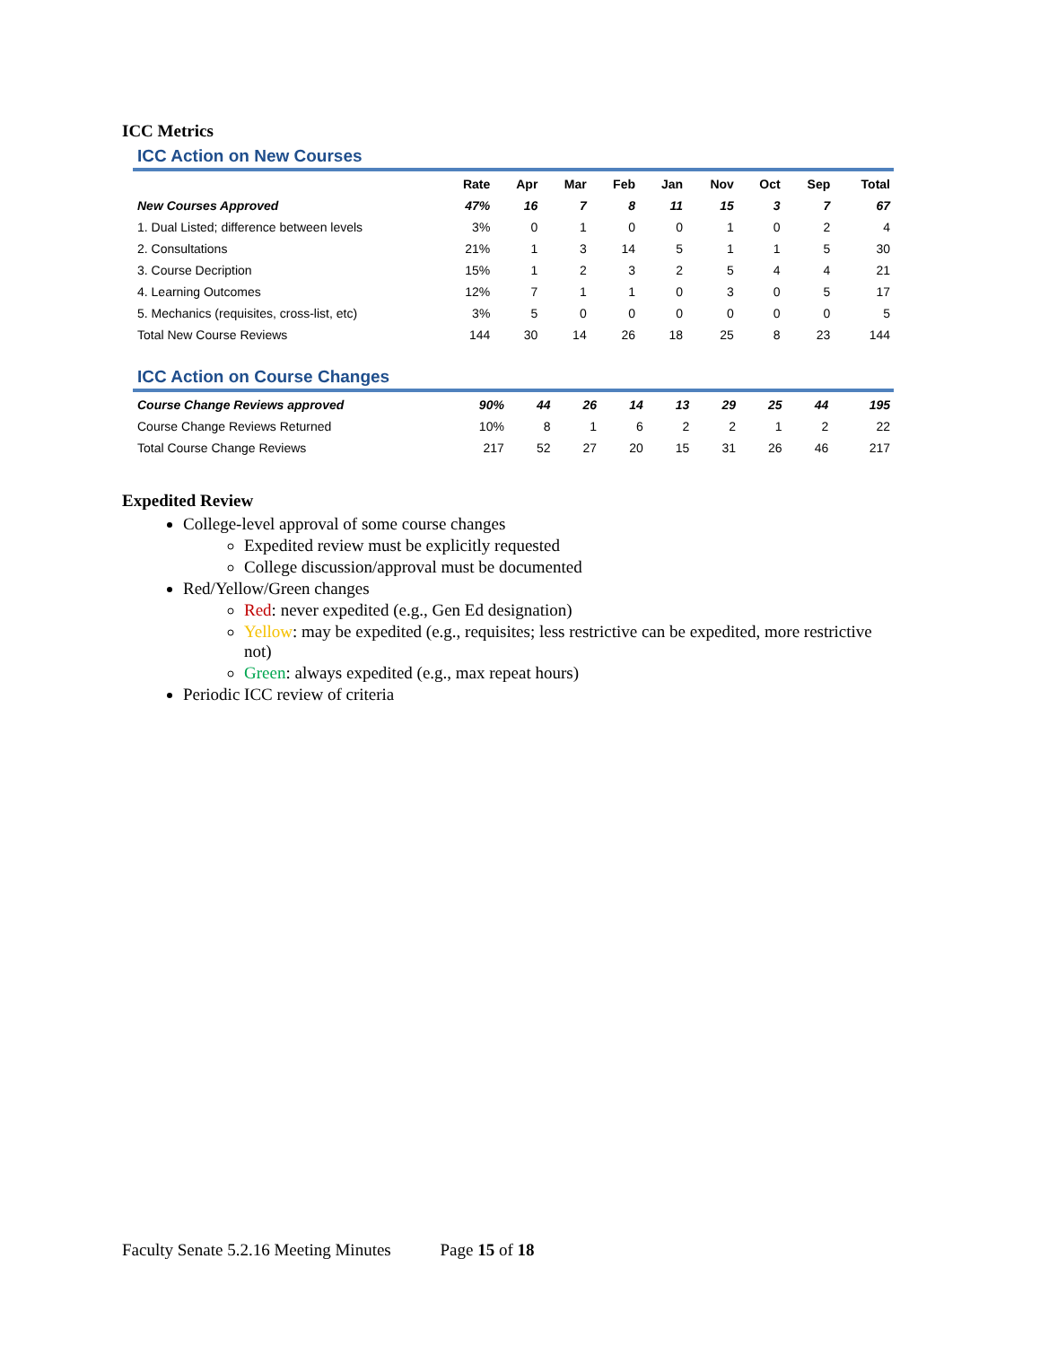ICC Metrics
ICC Action on New Courses
| | Rate | Apr | Mar | Feb | Jan | Nov | Oct | Sep | Total |
| --- | --- | --- | --- | --- | --- | --- | --- | --- | --- |
| New Courses Approved | 47% | 16 | 7 | 8 | 11 | 15 | 3 | 7 | 67 |
| 1. Dual Listed; difference between levels | 3% | 0 | 1 | 0 | 0 | 1 | 0 | 2 | 4 |
| 2. Consultations | 21% | 1 | 3 | 14 | 5 | 1 | 1 | 5 | 30 |
| 3. Course Decription | 15% | 1 | 2 | 3 | 2 | 5 | 4 | 4 | 21 |
| 4. Learning Outcomes | 12% | 7 | 1 | 1 | 0 | 3 | 0 | 5 | 17 |
| 5. Mechanics (requisites, cross-list, etc) | 3% | 5 | 0 | 0 | 0 | 0 | 0 | 0 | 5 |
| Total New Course Reviews | 144 | 30 | 14 | 26 | 18 | 25 | 8 | 23 | 144 |
ICC Action on Course Changes
| Course Change Reviews approved | 90% | 44 | 26 | 14 | 13 | 29 | 25 | 44 | 195 |
| Course Change Reviews Returned | 10% | 8 | 1 | 6 | 2 | 2 | 1 | 2 | 22 |
| Total Course Change Reviews | 217 | 52 | 27 | 20 | 15 | 31 | 26 | 46 | 217 |
Expedited Review
College-level approval of some course changes
Expedited review must be explicitly requested
College discussion/approval must be documented
Red/Yellow/Green changes
Red: never expedited (e.g., Gen Ed designation)
Yellow: may be expedited (e.g., requisites; less restrictive can be expedited, more restrictive not)
Green: always expedited (e.g., max repeat hours)
Periodic ICC review of criteria
Faculty Senate 5.2.16 Meeting Minutes Page 15 of 18